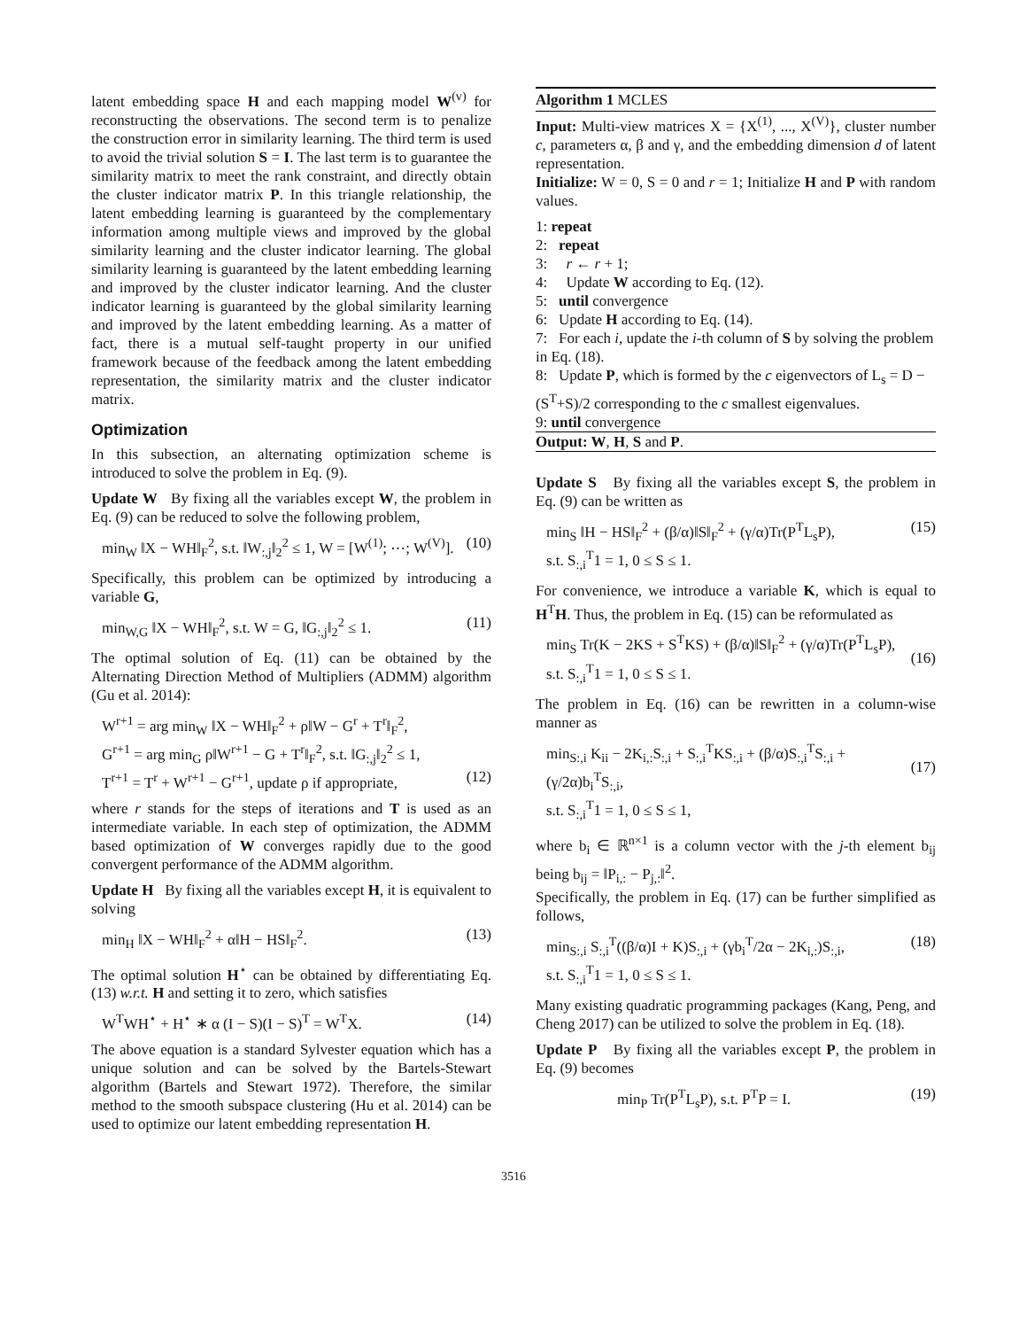latent embedding space H and each mapping model W<sup>(v)</sup> for reconstructing the observations. The second term is to penalize the construction error in similarity learning. The third term is used to avoid the trivial solution S = I. The last term is to guarantee the similarity matrix to meet the rank constraint, and directly obtain the cluster indicator matrix P. In this triangle relationship, the latent embedding learning is guaranteed by the complementary information among multiple views and improved by the global similarity learning and the cluster indicator learning. The global similarity learning is guaranteed by the latent embedding learning and improved by the cluster indicator learning. And the cluster indicator learning is guaranteed by the global similarity learning and improved by the latent embedding learning. As a matter of fact, there is a mutual self-taught property in our unified framework because of the feedback among the latent embedding representation, the similarity matrix and the cluster indicator matrix.
Optimization
In this subsection, an alternating optimization scheme is introduced to solve the problem in Eq. (9).
Update W By fixing all the variables except W, the problem in Eq. (9) can be reduced to solve the following problem,
min<sub>W</sub> ‖X − WH‖<sub>F</sub><sup>2</sup>, s.t. ‖W<sub>:,j</sub>‖<sub>2</sub><sup>2</sup> ≤ 1, W = [W<sup>(1)</sup>; ⋯; W<sup>(V)</sup>]. (10)
Specifically, this problem can be optimized by introducing a variable G,
min<sub>W,G</sub> ‖X − WH‖<sub>F</sub><sup>2</sup>, s.t. W = G, ‖G<sub>:,j</sub>‖<sub>2</sub><sup>2</sup> ≤ 1. (11)
The optimal solution of Eq. (11) can be obtained by the Alternating Direction Method of Multipliers (ADMM) algorithm (Gu et al. 2014):
W<sup>r+1</sup> = arg min<sub>W</sub> ‖X − WH‖<sub>F</sub><sup>2</sup> + ρ‖W − G<sup>r</sup> + T<sup>r</sup>‖<sub>F</sub><sup>2</sup>,
G<sup>r+1</sup> = arg min<sub>G</sub> ρ‖W<sup>r+1</sup> − G + T<sup>r</sup>‖<sub>F</sub><sup>2</sup>, s.t. ‖G<sub>:,j</sub>‖<sub>2</sub><sup>2</sup> ≤ 1,
T<sup>r+1</sup> = T<sup>r</sup> + W<sup>r+1</sup> − G<sup>r+1</sup>, update ρ if appropriate,
(12)
where r stands for the steps of iterations and T is used as an intermediate variable. In each step of optimization, the ADMM based optimization of W converges rapidly due to the good convergent performance of the ADMM algorithm.
Update H By fixing all the variables except H, it is equivalent to solving
min<sub>H</sub> ‖X − WH‖<sub>F</sub><sup>2</sup> + α‖H − HS‖<sub>F</sub><sup>2</sup>. (13)
The optimal solution H<sup>⋆</sup> can be obtained by differentiating Eq. (13) w.r.t. H and setting it to zero, which satisfies
W<sup>T</sup>WH<sup>⋆</sup> + H<sup>⋆</sup> ∗ α (I − S)(I − S)<sup>T</sup> = W<sup>T</sup>X. (14)
The above equation is a standard Sylvester equation which has a unique solution and can be solved by the Bartels-Stewart algorithm (Bartels and Stewart 1972). Therefore, the similar method to the smooth subspace clustering (Hu et al. 2014) can be used to optimize our latent embedding representation H.
Algorithm 1 MCLES
Input: Multi-view matrices X = {X<sup>(1)</sup>, ..., X<sup>(V)</sup>}, cluster number c, parameters α, β and γ, and the embedding dimension d of latent representation.
Initialize: W = 0, S = 0 and r = 1; Initialize H and P with random values.
1: repeat
2: repeat
3: r ← r + 1;
4: Update W according to Eq. (12).
5: until convergence
6: Update H according to Eq. (14).
7: For each i, update the i-th column of S by solving the problem in Eq. (18).
8: Update P, which is formed by the c eigenvectors of L<sub>s</sub> = D − (S<sup>T</sup>+S)/2 corresponding to the c smallest eigenvalues.
9: until convergence
Output: W, H, S and P.
Update S By fixing all the variables except S, the problem in Eq. (9) can be written as
min<sub>S</sub> ‖H − HS‖<sub>F</sub><sup>2</sup> + (β/α)‖S‖<sub>F</sub><sup>2</sup> + (γ/α)Tr(P<sup>T</sup>L<sub>s</sub>P),
s.t. S<sub>:,i</sub><sup>T</sup>1 = 1, 0 ≤ S ≤ 1. (15)
For convenience, we introduce a variable K, which is equal to H<sup>T</sup>H. Thus, the problem in Eq. (15) can be reformulated as
min<sub>S</sub> Tr(K − 2KS + S<sup>T</sup>KS) + (β/α)‖S‖<sub>F</sub><sup>2</sup> + (γ/α)Tr(P<sup>T</sup>L<sub>s</sub>P),
s.t. S<sub>:,i</sub><sup>T</sup>1 = 1, 0 ≤ S ≤ 1.
(16)
The problem in Eq. (16) can be rewritten in a column-wise manner as
min<sub>S:,i</sub> K<sub>ii</sub> − 2K<sub>i,:</sub>S<sub>:,i</sub> + S<sub>:,i</sub><sup>T</sup>KS<sub>:,i</sub> + (β/α)S<sub>:,i</sub><sup>T</sup>S<sub>:,i</sub> + (γ/2α)b<sub>i</sub><sup>T</sup>S<sub>:,i</sub>,
s.t. S<sub>:,i</sub><sup>T</sup>1 = 1, 0 ≤ S ≤ 1,
(17)
where b<sub>i</sub> ∈ ℝ<sup>n×1</sup> is a column vector with the j-th element b<sub>ij</sub> being b<sub>ij</sub> = ‖P<sub>i,:</sub> − P<sub>j,:</sub>‖<sup>2</sup>.
Specifically, the problem in Eq. (17) can be further simplified as follows,
min<sub>S:,i</sub> S<sub>:,i</sub><sup>T</sup>((β/α)I + K)S<sub>:,i</sub> + (γb<sub>i</sub><sup>T</sup>/2α − 2K<sub>i,:</sub>)S<sub>:,i</sub>,
s.t. S<sub>:,i</sub><sup>T</sup>1 = 1, 0 ≤ S ≤ 1. (18)
Many existing quadratic programming packages (Kang, Peng, and Cheng 2017) can be utilized to solve the problem in Eq. (18).
Update P By fixing all the variables except P, the problem in Eq. (9) becomes
min<sub>P</sub> Tr(P<sup>T</sup>L<sub>s</sub>P), s.t. P<sup>T</sup>P = I. (19)
3516